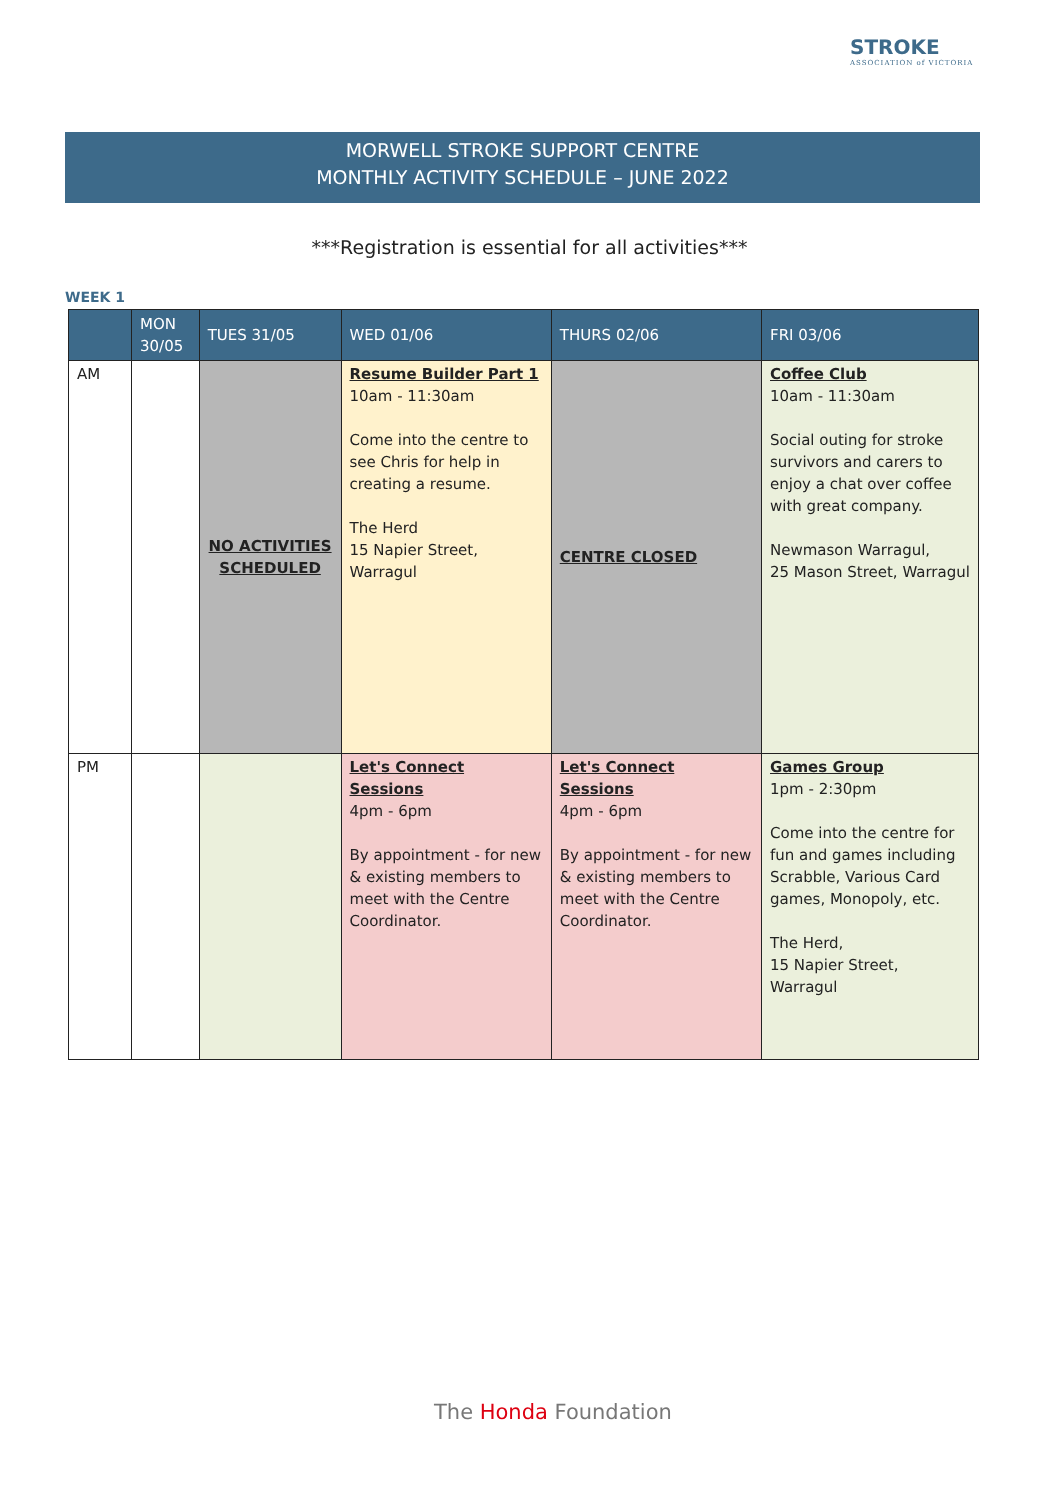STROKE
ASSOCIATION of VICTORIA
MORWELL STROKE SUPPORT CENTRE
MONTHLY ACTIVITY SCHEDULE – JUNE 2022
***Registration is essential for all activities***
WEEK 1
| | MON 30/05 | TUES 31/05 | WED 01/06 | THURS 02/06 | FRI 03/06 |
| --- | --- | --- | --- | --- | --- |
| AM | | NO ACTIVITIES SCHEDULED | Resume Builder Part 1 10am - 11:30am Come into the centre to see Chris for help in creating a resume. The Herd 15 Napier Street, Warragul | CENTRE CLOSED | Coffee Club 10am - 11:30am Social outing for stroke survivors and carers to enjoy a chat over coffee with great company. Newmason Warragul, 25 Mason Street, Warragul |
| PM | | | Let's Connect Sessions 4pm - 6pm By appointment - for new & existing members to meet with the Centre Coordinator. | Let's Connect Sessions 4pm - 6pm By appointment - for new & existing members to meet with the Centre Coordinator. | Games Group 1pm - 2:30pm Come into the centre for fun and games including Scrabble, Various Card games, Monopoly, etc. The Herd, 15 Napier Street, Warragul |
The Honda Foundation